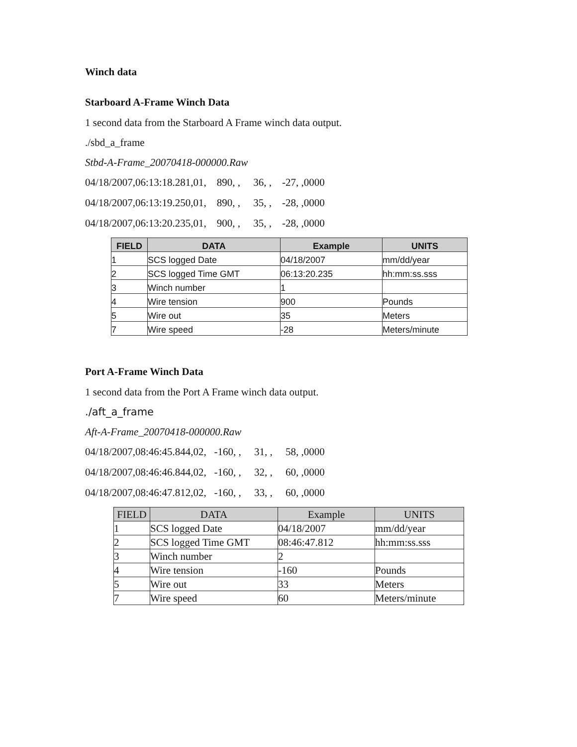Winch data
Starboard A-Frame Winch Data
1 second data from the Starboard A Frame winch data output.
./sbd_a_frame
Stbd-A-Frame_20070418-000000.Raw
04/18/2007,06:13:18.281,01,    890, ,     36, ,    -27, ,0000
04/18/2007,06:13:19.250,01,    890, ,     35, ,    -28, ,0000
04/18/2007,06:13:20.235,01,    900, ,     35, ,    -28, ,0000
| FIELD | DATA | Example | UNITS |
| --- | --- | --- | --- |
| 1 | SCS logged Date | 04/18/2007 | mm/dd/year |
| 2 | SCS logged Time GMT | 06:13:20.235 | hh:mm:ss.sss |
| 3 | Winch number | 1 | |
| 4 | Wire tension | 900 | Pounds |
| 5 | Wire out | 35 | Meters |
| 7 | Wire speed | -28 | Meters/minute |
Port A-Frame Winch Data
1 second data from the Port A Frame winch data output.
./aft_a_frame
Aft-A-Frame_20070418-000000.Raw
04/18/2007,08:46:45.844,02,   -160, ,     31, ,     58, ,0000
04/18/2007,08:46:46.844,02,   -160, ,     32, ,     60, ,0000
04/18/2007,08:46:47.812,02,   -160, ,     33, ,     60, ,0000
| FIELD | DATA | Example | UNITS |
| --- | --- | --- | --- |
| 1 | SCS logged Date | 04/18/2007 | mm/dd/year |
| 2 | SCS logged Time GMT | 08:46:47.812 | hh:mm:ss.sss |
| 3 | Winch number | 2 | |
| 4 | Wire tension | -160 | Pounds |
| 5 | Wire out | 33 | Meters |
| 7 | Wire speed | 60 | Meters/minute |